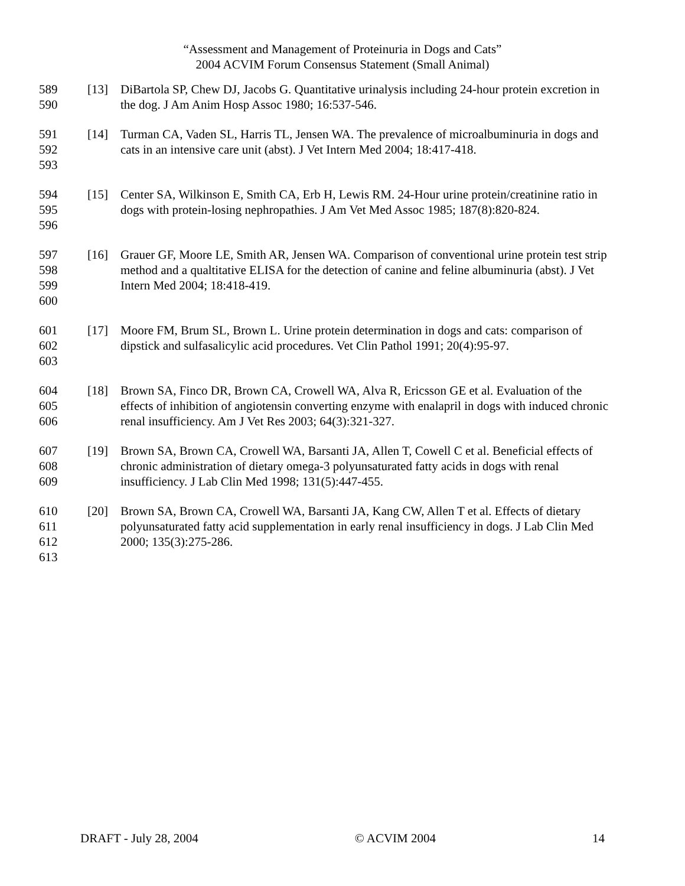“Assessment and Management of Proteinuria in Dogs and Cats”
2004 ACVIM Forum Consensus Statement (Small Animal)
589
590
[13] DiBartola SP, Chew DJ, Jacobs G. Quantitative urinalysis including 24-hour protein excretion in the dog. J Am Anim Hosp Assoc 1980; 16:537-546.
591
592
593
[14] Turman CA, Vaden SL, Harris TL, Jensen WA. The prevalence of microalbuminuria in dogs and cats in an intensive care unit (abst). J Vet Intern Med 2004; 18:417-418.
594
595
596
[15] Center SA, Wilkinson E, Smith CA, Erb H, Lewis RM. 24-Hour urine protein/creatinine ratio in dogs with protein-losing nephropathies. J Am Vet Med Assoc 1985; 187(8):820-824.
597
598
599
600
[16] Grauer GF, Moore LE, Smith AR, Jensen WA. Comparison of conventional urine protein test strip method and a qualtitative ELISA for the detection of canine and feline albuminuria (abst). J Vet Intern Med 2004; 18:418-419.
601
602
603
[17] Moore FM, Brum SL, Brown L. Urine protein determination in dogs and cats: comparison of dipstick and sulfasalicylic acid procedures. Vet Clin Pathol 1991; 20(4):95-97.
604
605
606
[18] Brown SA, Finco DR, Brown CA, Crowell WA, Alva R, Ericsson GE et al. Evaluation of the effects of inhibition of angiotensin converting enzyme with enalapril in dogs with induced chronic renal insufficiency. Am J Vet Res 2003; 64(3):321-327.
607
608
609
[19] Brown SA, Brown CA, Crowell WA, Barsanti JA, Allen T, Cowell C et al. Beneficial effects of chronic administration of dietary omega-3 polyunsaturated fatty acids in dogs with renal insufficiency. J Lab Clin Med 1998; 131(5):447-455.
610
611
612
613
[20] Brown SA, Brown CA, Crowell WA, Barsanti JA, Kang CW, Allen T et al. Effects of dietary polyunsaturated fatty acid supplementation in early renal insufficiency in dogs. J Lab Clin Med 2000; 135(3):275-286.
DRAFT - July 28, 2004 © ACVIM 2004 14